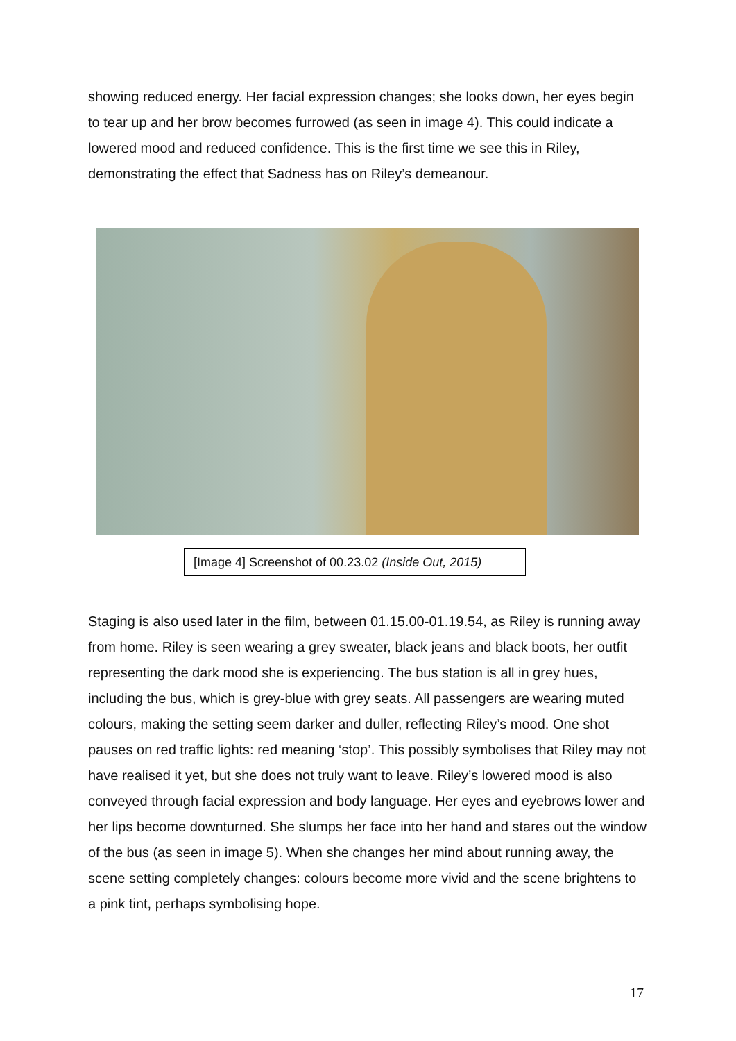showing reduced energy. Her facial expression changes; she looks down, her eyes begin to tear up and her brow becomes furrowed (as seen in image 4). This could indicate a lowered mood and reduced confidence. This is the first time we see this in Riley, demonstrating the effect that Sadness has on Riley’s demeanour.
[Image 4] Screenshot of 00.23.02 (Inside Out, 2015)
Staging is also used later in the film, between 01.15.00-01.19.54, as Riley is running away from home. Riley is seen wearing a grey sweater, black jeans and black boots, her outfit representing the dark mood she is experiencing. The bus station is all in grey hues, including the bus, which is grey-blue with grey seats. All passengers are wearing muted colours, making the setting seem darker and duller, reflecting Riley’s mood. One shot pauses on red traffic lights: red meaning ‘stop’. This possibly symbolises that Riley may not have realised it yet, but she does not truly want to leave. Riley’s lowered mood is also conveyed through facial expression and body language. Her eyes and eyebrows lower and her lips become downturned. She slumps her face into her hand and stares out the window of the bus (as seen in image 5). When she changes her mind about running away, the scene setting completely changes: colours become more vivid and the scene brightens to a pink tint, perhaps symbolising hope.
17